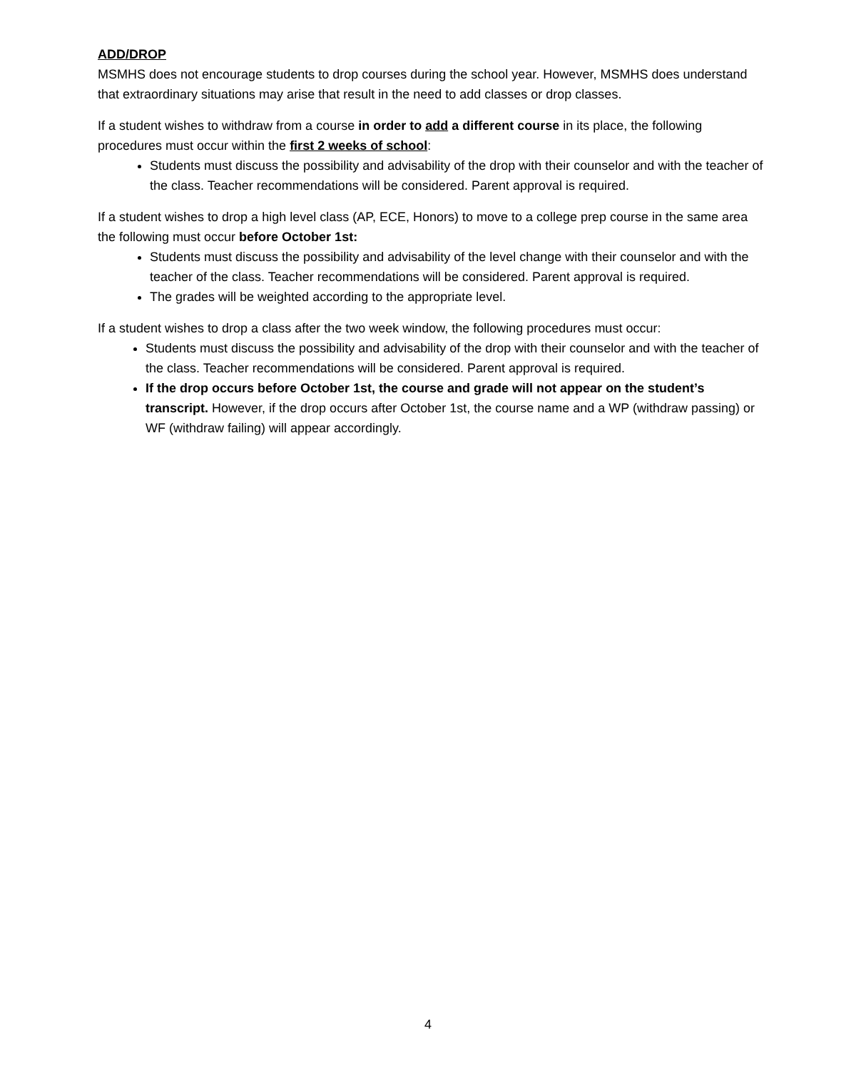ADD/DROP
MSMHS does not encourage students to drop courses during the school year. However, MSMHS does understand that extraordinary situations may arise that result in the need to add classes or drop classes.
If a student wishes to withdraw from a course in order to add a different course in its place, the following procedures must occur within the first 2 weeks of school:
Students must discuss the possibility and advisability of the drop with their counselor and with the teacher of the class. Teacher recommendations will be considered. Parent approval is required.
If a student wishes to drop a high level class (AP, ECE, Honors) to move to a college prep course in the same area the following must occur before October 1st:
Students must discuss the possibility and advisability of the level change with their counselor and with the teacher of the class. Teacher recommendations will be considered. Parent approval is required.
The grades will be weighted according to the appropriate level.
If a student wishes to drop a class after the two week window, the following procedures must occur:
Students must discuss the possibility and advisability of the drop with their counselor and with the teacher of the class. Teacher recommendations will be considered. Parent approval is required.
If the drop occurs before October 1st, the course and grade will not appear on the student’s transcript. However, if the drop occurs after October 1st, the course name and a WP (withdraw passing) or WF (withdraw failing) will appear accordingly.
4